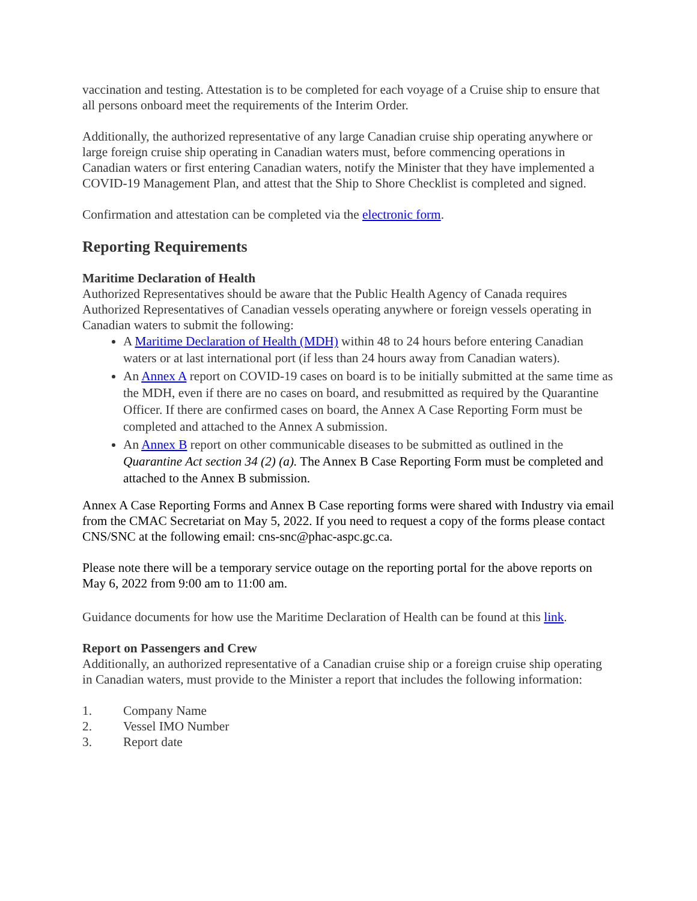vaccination and testing. Attestation is to be completed for each voyage of a Cruise ship to ensure that all persons onboard meet the requirements of the Interim Order.
Additionally, the authorized representative of any large Canadian cruise ship operating anywhere or large foreign cruise ship operating in Canadian waters must, before commencing operations in Canadian waters or first entering Canadian waters, notify the Minister that they have implemented a COVID-19 Management Plan, and attest that the Ship to Shore Checklist is completed and signed.
Confirmation and attestation can be completed via the electronic form.
Reporting Requirements
Maritime Declaration of Health
Authorized Representatives should be aware that the Public Health Agency of Canada requires Authorized Representatives of Canadian vessels operating anywhere or foreign vessels operating in Canadian waters to submit the following:
A Maritime Declaration of Health (MDH) within 48 to 24 hours before entering Canadian waters or at last international port (if less than 24 hours away from Canadian waters).
An Annex A report on COVID-19 cases on board is to be initially submitted at the same time as the MDH, even if there are no cases on board, and resubmitted as required by the Quarantine Officer. If there are confirmed cases on board, the Annex A Case Reporting Form must be completed and attached to the Annex A submission.
An Annex B report on other communicable diseases to be submitted as outlined in the Quarantine Act section 34 (2) (a). The Annex B Case Reporting Form must be completed and attached to the Annex B submission.
Annex A Case Reporting Forms and Annex B Case reporting forms were shared with Industry via email from the CMAC Secretariat on May 5, 2022. If you need to request a copy of the forms please contact CNS/SNC at the following email: cns-snc@phac-aspc.gc.ca.
Please note there will be a temporary service outage on the reporting portal for the above reports on May 6, 2022 from 9:00 am to 11:00 am.
Guidance documents for how use the Maritime Declaration of Health can be found at this link.
Report on Passengers and Crew
Additionally, an authorized representative of a Canadian cruise ship or a foreign cruise ship operating in Canadian waters, must provide to the Minister a report that includes the following information:
1. Company Name
2. Vessel IMO Number
3. Report date